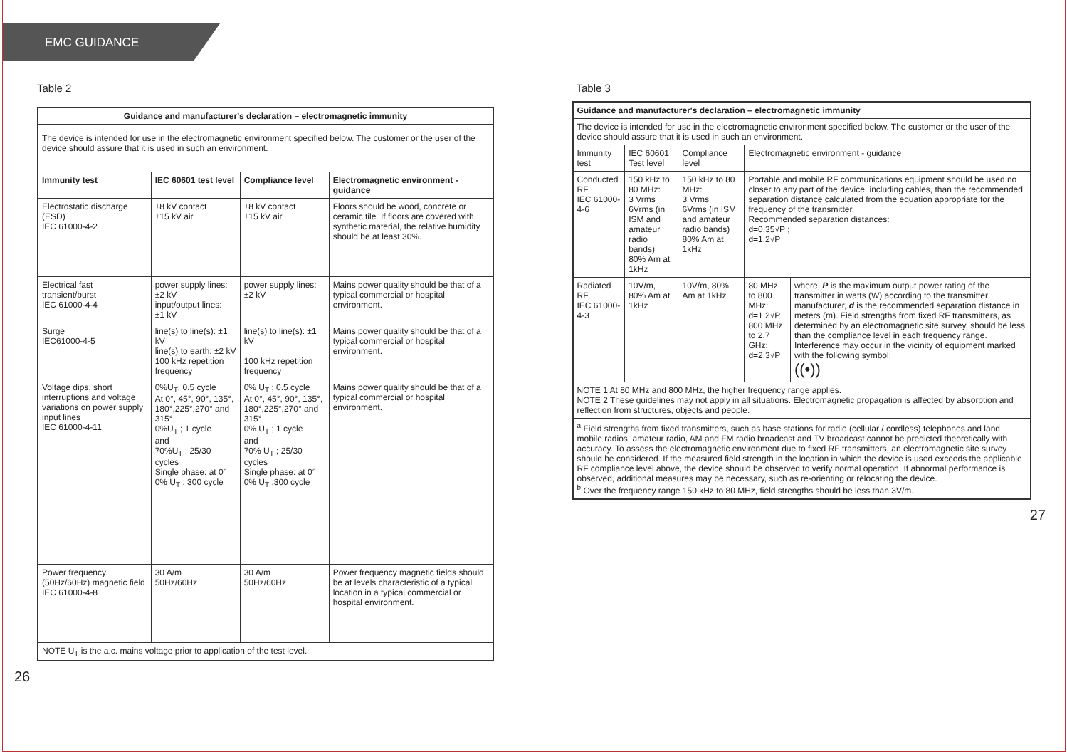EMC GUIDANCE
Table 2
| Guidance and manufacturer's declaration – electromagnetic immunity | | | |
| --- | --- | --- | --- |
| The device is intended for use in the electromagnetic environment specified below. The customer or the user of the device should assure that it is used in such an environment. | | | |
| Immunity test | IEC 60601 test level | Compliance level | Electromagnetic environment - guidance |
| Electrostatic discharge (ESD) IEC 61000-4-2 | ±8 kV contact ±15 kV air | ±8 kV contact ±15 kV air | Floors should be wood, concrete or ceramic tile. If floors are covered with synthetic material, the relative humidity should be at least 30%. |
| Electrical fast transient/burst IEC 61000-4-4 | power supply lines: ±2 kV input/output lines: ±1 kV | power supply lines: ±2 kV | Mains power quality should be that of a typical commercial or hospital environment. |
| Surge IEC61000-4-5 | line(s) to line(s): ±1 kV line(s) to earth: ±2 kV 100 kHz repetition frequency | line(s) to line(s): ±1 kV 100 kHz repetition frequency | Mains power quality should be that of a typical commercial or hospital environment. |
| Voltage dips, short interruptions and voltage variations on power supply input lines IEC 61000-4-11 | 0%U<sub>T</sub>: 0.5 cycle At 0°, 45°, 90°, 135°, 180°,225°,270° and 315° 0%U<sub>T</sub> ; 1 cycle and 70%U<sub>T</sub> ; 25/30 cycles Single phase: at 0° 0% U<sub>T</sub> ; 300 cycle | 0% U<sub>T</sub> ; 0.5 cycle At 0°, 45°, 90°, 135°, 180°,225°,270° and 315° 0% U<sub>T</sub> ; 1 cycle and 70% U<sub>T</sub> ; 25/30 cycles Single phase: at 0° 0% U<sub>T</sub> ;300 cycle | Mains power quality should be that of a typical commercial or hospital environment. |
| Power frequency (50Hz/60Hz) magnetic field IEC 61000-4-8 | 30 A/m 50Hz/60Hz | 30 A/m 50Hz/60Hz | Power frequency magnetic fields should be at levels characteristic of a typical location in a typical commercial or hospital environment. |
| NOTE U<sub>T</sub> is the a.c. mains voltage prior to application of the test level. | | | |
26
Table 3
| Guidance and manufacturer's declaration – electromagnetic immunity | | | | |
| --- | --- | --- | --- | --- |
| The device is intended for use in the electromagnetic environment specified below. The customer or the user of the device should assure that it is used in such an environment. | | | | |
| Immunity test | IEC 60601 Test level | Compliance level | Electromagnetic environment - guidance | |
| Conducted RF IEC 61000-4-6 | 150 kHz to 80 MHz: 3 Vrms 6Vrms (in ISM and amateur radio bands) 80% Am at 1kHz | 150 kHz to 80 MHz: 3 Vrms 6Vrms (in ISM and amateur radio bands) 80% Am at 1kHz | Portable and mobile RF communications equipment should be used no closer to any part of the device, including cables, than the recommended separation distance calculated from the equation appropriate for the frequency of the transmitter. Recommended separation distances: d=0.35√P ; d=1.2√P | |
| Radiated RF IEC 61000-4-3 | 10V/m, 80% Am at 1kHz | 10V/m, 80% Am at 1kHz | 80 MHz to 800 MHz: d=1.2√P 800 MHz to 2.7 GHz: d=2.3√P | where, P is the maximum output power rating of the transmitter in watts (W) according to the transmitter manufacturer, d is the recommended separation distance in meters (m). Field strengths from fixed RF transmitters, as determined by an electromagnetic site survey, should be less than the compliance level in each frequency range. Interference may occur in the vicinity of equipment marked with the following symbol: ((•)) |
| NOTE 1 At 80 MHz and 800 MHz, the higher frequency range applies. NOTE 2 These guidelines may not apply in all situations. Electromagnetic propagation is affected by absorption and reflection from structures, objects and people. | | | | |
| <sup>a</sup> Field strengths from fixed transmitters, such as base stations for radio (cellular / cordless) telephones and land mobile radios, amateur radio, AM and FM radio broadcast and TV broadcast cannot be predicted theoretically with accuracy. To assess the electromagnetic environment due to fixed RF transmitters, an electromagnetic site survey should be considered. If the measured field strength in the location in which the device is used exceeds the applicable RF compliance level above, the device should be observed to verify normal operation. If abnormal performance is observed, additional measures may be necessary, such as re-orienting or relocating the device. <sup>b</sup> Over the frequency range 150 kHz to 80 MHz, field strengths should be less than 3V/m. | | | | |
27